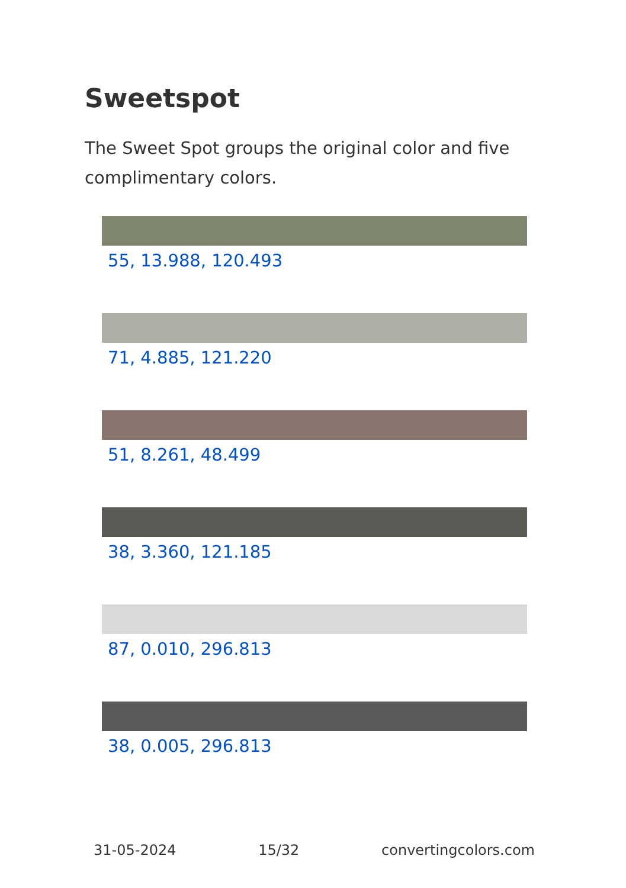Sweetspot
The Sweet Spot groups the original color and five complimentary colors.
55, 13.988, 120.493
71, 4.885, 121.220
51, 8.261, 48.499
38, 3.360, 121.185
87, 0.010, 296.813
38, 0.005, 296.813
31-05-2024 15/32 convertingcolors.com